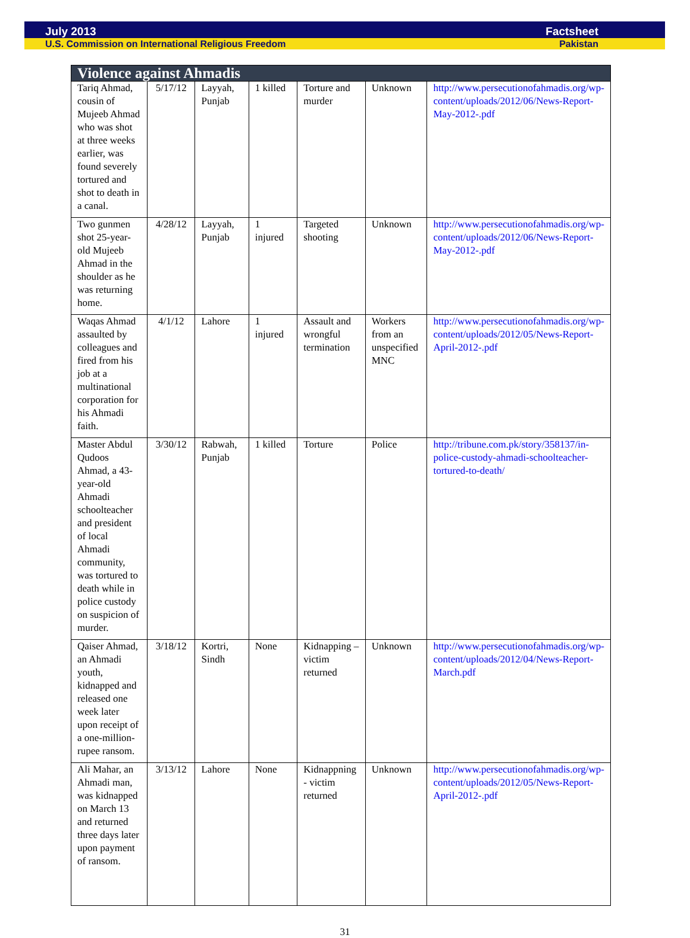July 2013 Factsheet
U.S. Commission on International Religious Freedom Pakistan
| Violence against Ahmadis | | | | | | |
| --- | --- | --- | --- | --- | --- | --- |
| Tariq Ahmad, cousin of Mujeeb Ahmad who was shot at three weeks earlier, was found severely tortured and shot to death in a canal. | 5/17/12 | Layyah, Punjab | 1 killed | Torture and murder | Unknown | http://www.persecutionofahmadis.org/wp-content/uploads/2012/06/News-Report-May-2012-.pdf |
| Two gunmen shot 25-year-old Mujeeb Ahmad in the shoulder as he was returning home. | 4/28/12 | Layyah, Punjab | 1 injured | Targeted shooting | Unknown | http://www.persecutionofahmadis.org/wp-content/uploads/2012/06/News-Report-May-2012-.pdf |
| Waqas Ahmad assaulted by colleagues and fired from his job at a multinational corporation for his Ahmadi faith. | 4/1/12 | Lahore | 1 injured | Assault and wrongful termination | Workers from an unspecified MNC | http://www.persecutionofahmadis.org/wp-content/uploads/2012/05/News-Report-April-2012-.pdf |
| Master Abdul Qudoos Ahmad, a 43-year-old Ahmadi schoolteacher and president of local Ahmadi community, was tortured to death while in police custody on suspicion of murder. | 3/30/12 | Rabwah, Punjab | 1 killed | Torture | Police | http://tribune.com.pk/story/358137/in-police-custody-ahmadi-schoolteacher-tortured-to-death/ |
| Qaiser Ahmad, an Ahmadi youth, kidnapped and released one week later upon receipt of a one-million-rupee ransom. | 3/18/12 | Kortri, Sindh | None | Kidnapping – victim returned | Unknown | http://www.persecutionofahmadis.org/wp-content/uploads/2012/04/News-Report-March.pdf |
| Ali Mahar, an Ahmadi man, was kidnapped on March 13 and returned three days later upon payment of ransom. | 3/13/12 | Lahore | None | Kidnappning - victim returned | Unknown | http://www.persecutionofahmadis.org/wp-content/uploads/2012/05/News-Report-April-2012-.pdf |
31